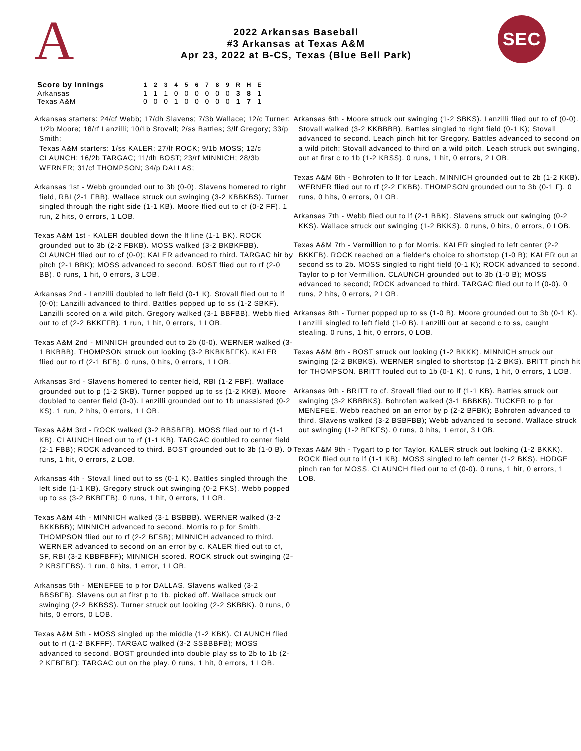A
2022 Arkansas Baseball
#3 Arkansas at Texas A&M
Apr 23, 2022 at B-CS, Texas (Blue Bell Park)
SEC
| Score by Innings | 1 | 2 | 3 | 4 | 5 | 6 | 7 | 8 | 9 | R | H | E |
| --- | --- | --- | --- | --- | --- | --- | --- | --- | --- | --- | --- | --- |
| Arkansas | 1 | 1 | 1 | 0 | 0 | 0 | 0 | 0 | 0 | 3 | 8 | 1 |
| Texas A&M | 0 | 0 | 0 | 1 | 0 | 0 | 0 | 0 | 0 | 1 | 7 | 1 |
Arkansas starters: 24/cf Webb; 17/dh Slavens; 7/3b Wallace; 12/c Turner; 1/2b Moore; 18/rf Lanzilli; 10/1b Stovall; 2/ss Battles; 3/lf Gregory; 33/p Smith;
Texas A&M starters: 1/ss KALER; 27/lf ROCK; 9/1b MOSS; 12/c CLAUNCH; 16/2b TARGAC; 11/dh BOST; 23/rf MINNICH; 28/3b WERNER; 31/cf THOMPSON; 34/p DALLAS;
Arkansas 1st - Webb grounded out to 3b (0-0). Slavens homered to right field, RBI (2-1 FBB). Wallace struck out swinging (3-2 KBBKBS). Turner singled through the right side (1-1 KB). Moore flied out to cf (0-2 FF). 1 run, 2 hits, 0 errors, 1 LOB.
Texas A&M 1st - KALER doubled down the lf line (1-1 BK). ROCK grounded out to 3b (2-2 FBKB). MOSS walked (3-2 BKBKFBB). CLAUNCH flied out to cf (0-0); KALER advanced to third. TARGAC hit by pitch (2-1 BBK); MOSS advanced to second. BOST flied out to rf (2-0 BB). 0 runs, 1 hit, 0 errors, 3 LOB.
Arkansas 2nd - Lanzilli doubled to left field (0-1 K). Stovall flied out to lf (0-0); Lanzilli advanced to third. Battles popped up to ss (1-2 SBKF). Lanzilli scored on a wild pitch. Gregory walked (3-1 BBFBB). Webb flied out to cf (2-2 BKKFFB). 1 run, 1 hit, 0 errors, 1 LOB.
Texas A&M 2nd - MINNICH grounded out to 2b (0-0). WERNER walked (3-1 BKBBB). THOMPSON struck out looking (3-2 BKBKBFFK). KALER flied out to rf (2-1 BFB). 0 runs, 0 hits, 0 errors, 1 LOB.
Arkansas 3rd - Slavens homered to center field, RBI (1-2 FBF). Wallace grounded out to p (1-2 SKB). Turner popped up to ss (1-2 KKB). Moore doubled to center field (0-0). Lanzilli grounded out to 1b unassisted (0-2 KS). 1 run, 2 hits, 0 errors, 1 LOB.
Texas A&M 3rd - ROCK walked (3-2 BBSBFB). MOSS flied out to rf (1-1 KB). CLAUNCH lined out to rf (1-1 KB). TARGAC doubled to center field (2-1 FBB); ROCK advanced to third. BOST grounded out to 3b (1-0 B). 0 runs, 1 hit, 0 errors, 2 LOB.
Arkansas 4th - Stovall lined out to ss (0-1 K). Battles singled through the left side (1-1 KB). Gregory struck out swinging (0-2 FKS). Webb popped up to ss (3-2 BKBFFB). 0 runs, 1 hit, 0 errors, 1 LOB.
Texas A&M 4th - MINNICH walked (3-1 BSBBB). WERNER walked (3-2 BKKBBB); MINNICH advanced to second. Morris to p for Smith. THOMPSON flied out to rf (2-2 BFSB); MINNICH advanced to third. WERNER advanced to second on an error by c. KALER flied out to cf, SF, RBI (3-2 KBBFBFF); MINNICH scored. ROCK struck out swinging (2-2 KBSFFBS). 1 run, 0 hits, 1 error, 1 LOB.
Arkansas 5th - MENEFEE to p for DALLAS. Slavens walked (3-2 BBSBFB). Slavens out at first p to 1b, picked off. Wallace struck out swinging (2-2 BKBSS). Turner struck out looking (2-2 SKBBK). 0 runs, 0 hits, 0 errors, 0 LOB.
Texas A&M 5th - MOSS singled up the middle (1-2 KBK). CLAUNCH flied out to rf (1-2 BKFFF). TARGAC walked (3-2 SSBBBFB); MOSS advanced to second. BOST grounded into double play ss to 2b to 1b (2-2 KFBFBF); TARGAC out on the play. 0 runs, 1 hit, 0 errors, 1 LOB.
Arkansas 6th - Moore struck out swinging (1-2 SBKS). Lanzilli flied out to cf (0-0). Stovall walked (3-2 KKBBBB). Battles singled to right field (0-1 K); Stovall advanced to second. Leach pinch hit for Gregory. Battles advanced to second on a wild pitch; Stovall advanced to third on a wild pitch. Leach struck out swinging, out at first c to 1b (1-2 KBSS). 0 runs, 1 hit, 0 errors, 2 LOB.
Texas A&M 6th - Bohrofen to lf for Leach. MINNICH grounded out to 2b (1-2 KKB). WERNER flied out to rf (2-2 FKBB). THOMPSON grounded out to 3b (0-1 F). 0 runs, 0 hits, 0 errors, 0 LOB.
Arkansas 7th - Webb flied out to lf (2-1 BBK). Slavens struck out swinging (0-2 KKS). Wallace struck out swinging (1-2 BKKS). 0 runs, 0 hits, 0 errors, 0 LOB.
Texas A&M 7th - Vermillion to p for Morris. KALER singled to left center (2-2 BKKFB). ROCK reached on a fielder's choice to shortstop (1-0 B); KALER out at second ss to 2b. MOSS singled to right field (0-1 K); ROCK advanced to second. Taylor to p for Vermillion. CLAUNCH grounded out to 3b (1-0 B); MOSS advanced to second; ROCK advanced to third. TARGAC flied out to lf (0-0). 0 runs, 2 hits, 0 errors, 2 LOB.
Arkansas 8th - Turner popped up to ss (1-0 B). Moore grounded out to 3b (0-1 K). Lanzilli singled to left field (1-0 B). Lanzilli out at second c to ss, caught stealing. 0 runs, 1 hit, 0 errors, 0 LOB.
Texas A&M 8th - BOST struck out looking (1-2 BKKK). MINNICH struck out swinging (2-2 BKBKS). WERNER singled to shortstop (1-2 BKS). BRITT pinch hit for THOMPSON. BRITT fouled out to 1b (0-1 K). 0 runs, 1 hit, 0 errors, 1 LOB.
Arkansas 9th - BRITT to cf. Stovall flied out to lf (1-1 KB). Battles struck out swinging (3-2 KBBBKS). Bohrofen walked (3-1 BBBKB). TUCKER to p for MENEFEE. Webb reached on an error by p (2-2 BFBK); Bohrofen advanced to third. Slavens walked (3-2 BSBFBB); Webb advanced to second. Wallace struck out swinging (1-2 BFKFS). 0 runs, 0 hits, 1 error, 3 LOB.
Texas A&M 9th - Tygart to p for Taylor. KALER struck out looking (1-2 BKKK). ROCK flied out to lf (1-1 KB). MOSS singled to left center (1-2 BKS). HODGE pinch ran for MOSS. CLAUNCH flied out to cf (0-0). 0 runs, 1 hit, 0 errors, 1 LOB.